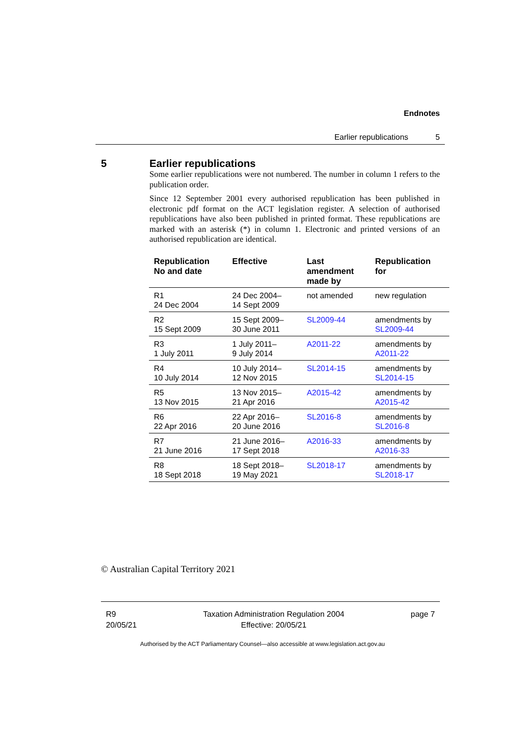Endnotes
Earlier republications 5
5 Earlier republications
Some earlier republications were not numbered. The number in column 1 refers to the publication order.
Since 12 September 2001 every authorised republication has been published in electronic pdf format on the ACT legislation register. A selection of authorised republications have also been published in printed format. These republications are marked with an asterisk (*) in column 1. Electronic and printed versions of an authorised republication are identical.
| Republication No and date | Effective | Last amendment made by | Republication for |
| --- | --- | --- | --- |
| R1 24 Dec 2004 | 24 Dec 2004– 14 Sept 2009 | not amended | new regulation |
| R2 15 Sept 2009 | 15 Sept 2009– 30 June 2011 | SL2009-44 | amendments by SL2009-44 |
| R3 1 July 2011 | 1 July 2011– 9 July 2014 | A2011-22 | amendments by A2011-22 |
| R4 10 July 2014 | 10 July 2014– 12 Nov 2015 | SL2014-15 | amendments by SL2014-15 |
| R5 13 Nov 2015 | 13 Nov 2015– 21 Apr 2016 | A2015-42 | amendments by A2015-42 |
| R6 22 Apr 2016 | 22 Apr 2016– 20 June 2016 | SL2016-8 | amendments by SL2016-8 |
| R7 21 June 2016 | 21 June 2016– 17 Sept 2018 | A2016-33 | amendments by A2016-33 |
| R8 18 Sept 2018 | 18 Sept 2018– 19 May 2021 | SL2018-17 | amendments by SL2018-17 |
© Australian Capital Territory 2021
R9
20/05/21
Taxation Administration Regulation 2004
Effective: 20/05/21
page 7
Authorised by the ACT Parliamentary Counsel—also accessible at www.legislation.act.gov.au